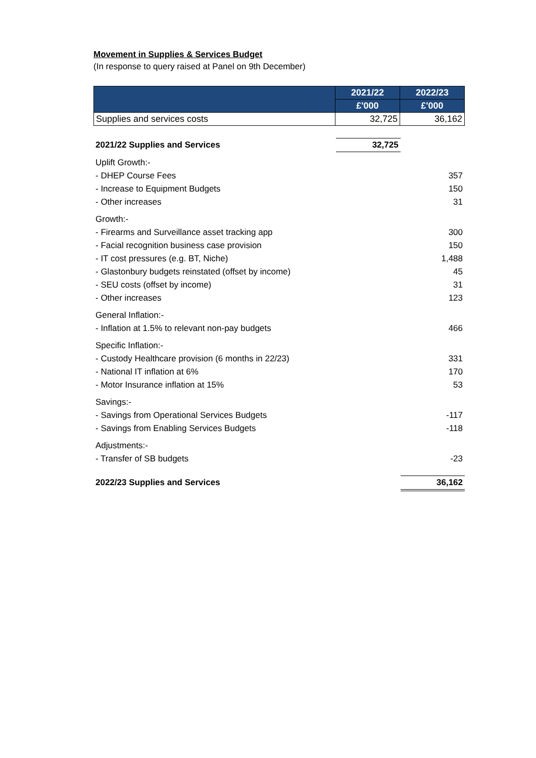Movement in Supplies & Services Budget
(In response to query raised at Panel on 9th December)
| | 2021/22 | 2022/23 |
| --- | --- | --- |
| | £'000 | £'000 |
| Supplies and services costs | 32,725 | 36,162 |
| 2021/22 Supplies and Services | 32,725 | |
| Uplift Growth:- | | |
| - DHEP Course Fees | | 357 |
| - Increase to Equipment Budgets | | 150 |
| - Other increases | | 31 |
| Growth:- | | |
| - Firearms and Surveillance asset tracking app | | 300 |
| - Facial recognition business case provision | | 150 |
| - IT cost pressures (e.g. BT, Niche) | | 1,488 |
| - Glastonbury budgets reinstated (offset by income) | | 45 |
| - SEU costs (offset by income) | | 31 |
| - Other increases | | 123 |
| General Inflation:- | | |
| - Inflation at 1.5% to relevant non-pay budgets | | 466 |
| Specific Inflation:- | | |
| - Custody Healthcare provision (6 months in 22/23) | | 331 |
| - National IT inflation at 6% | | 170 |
| - Motor Insurance inflation at 15% | | 53 |
| Savings:- | | |
| - Savings from Operational Services Budgets | | -117 |
| - Savings from Enabling Services Budgets | | -118 |
| Adjustments:- | | |
| - Transfer of SB budgets | | -23 |
| 2022/23 Supplies and Services | | 36,162 |